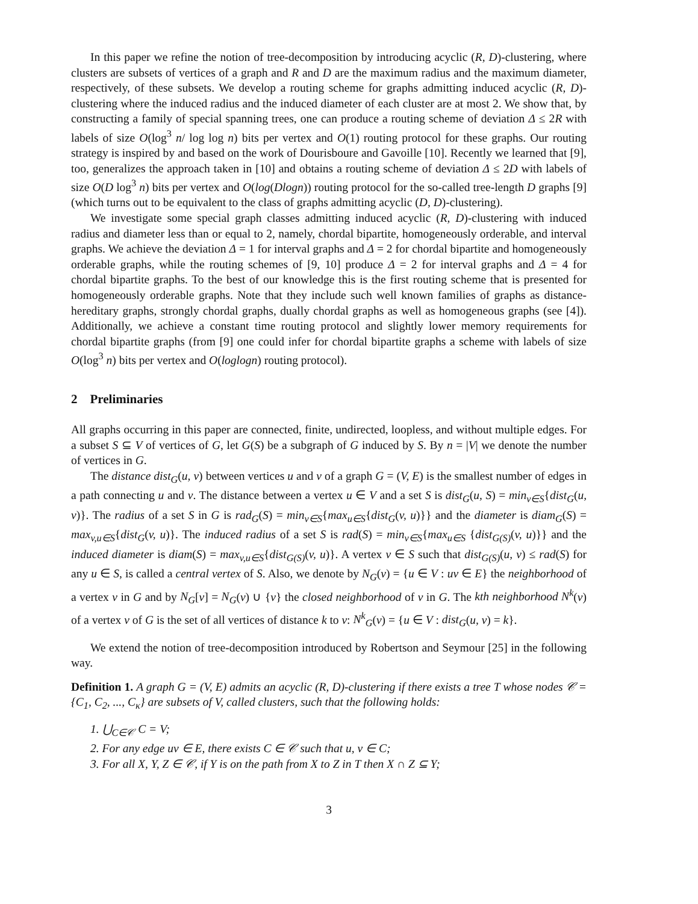In this paper we refine the notion of tree-decomposition by introducing acyclic (R, D)-clustering, where clusters are subsets of vertices of a graph and R and D are the maximum radius and the maximum diameter, respectively, of these subsets. We develop a routing scheme for graphs admitting induced acyclic (R, D)-clustering where the induced radius and the induced diameter of each cluster are at most 2. We show that, by constructing a family of special spanning trees, one can produce a routing scheme of deviation Δ ≤ 2R with labels of size O(log<sup>3</sup> n/ log log n) bits per vertex and O(1) routing protocol for these graphs. Our routing strategy is inspired by and based on the work of Dourisboure and Gavoille [10]. Recently we learned that [9], too, generalizes the approach taken in [10] and obtains a routing scheme of deviation Δ ≤ 2D with labels of size O(D log<sup>3</sup> n) bits per vertex and O(log(Dlogn)) routing protocol for the so-called tree-length D graphs [9] (which turns out to be equivalent to the class of graphs admitting acyclic (D, D)-clustering).
We investigate some special graph classes admitting induced acyclic (R, D)-clustering with induced radius and diameter less than or equal to 2, namely, chordal bipartite, homogeneously orderable, and interval graphs. We achieve the deviation Δ = 1 for interval graphs and Δ = 2 for chordal bipartite and homogeneously orderable graphs, while the routing schemes of [9, 10] produce Δ = 2 for interval graphs and Δ = 4 for chordal bipartite graphs. To the best of our knowledge this is the first routing scheme that is presented for homogeneously orderable graphs. Note that they include such well known families of graphs as distance-hereditary graphs, strongly chordal graphs, dually chordal graphs as well as homogeneous graphs (see [4]). Additionally, we achieve a constant time routing protocol and slightly lower memory requirements for chordal bipartite graphs (from [9] one could infer for chordal bipartite graphs a scheme with labels of size O(log<sup>3</sup> n) bits per vertex and O(loglogn) routing protocol).
2 Preliminaries
All graphs occurring in this paper are connected, finite, undirected, loopless, and without multiple edges. For a subset S ⊆ V of vertices of G, let G(S) be a subgraph of G induced by S. By n = |V| we denote the number of vertices in G.
The distance dist<sub>G</sub>(u, v) between vertices u and v of a graph G = (V, E) is the smallest number of edges in a path connecting u and v. The distance between a vertex u ∈ V and a set S is dist<sub>G</sub>(u, S) = min<sub>v∈S</sub>{dist<sub>G</sub>(u, v)}. The radius of a set S in G is rad<sub>G</sub>(S) = min<sub>v∈S</sub>{max<sub>u∈S</sub>{dist<sub>G</sub>(v, u)}} and the diameter is diam<sub>G</sub>(S) = max<sub>v,u∈S</sub>{dist<sub>G</sub>(v, u)}. The induced radius of a set S is rad(S) = min<sub>v∈S</sub>{max<sub>u∈S</sub> {dist<sub>G(S)</sub>(v, u)}} and the induced diameter is diam(S) = max<sub>v,u∈S</sub>{dist<sub>G(S)</sub>(v, u)}. A vertex v ∈ S such that dist<sub>G(S)</sub>(u, v) ≤ rad(S) for any u ∈ S, is called a central vertex of S. Also, we denote by N<sub>G</sub>(v) = {u ∈ V : uv ∈ E} the neighborhood of a vertex v in G and by N<sub>G</sub>[v] = N<sub>G</sub>(v) ∪ {v} the closed neighborhood of v in G. The kth neighborhood N<sup>k</sup>(v) of a vertex v of G is the set of all vertices of distance k to v: N<sup>k</sup><sub>G</sub>(v) = {u ∈ V : dist<sub>G</sub>(u, v) = k}.
We extend the notion of tree-decomposition introduced by Robertson and Seymour [25] in the following way.
Definition 1. A graph G = (V, E) admits an acyclic (R, D)-clustering if there exists a tree T whose nodes 𝒞 = {C<sub>1</sub>, C<sub>2</sub>, ..., C<sub>κ</sub>} are subsets of V, called clusters, such that the following holds:
1. ⋃<sub>C∈𝒞</sub> C = V;
2. For any edge uv ∈ E, there exists C ∈ 𝒞 such that u, v ∈ C;
3. For all X, Y, Z ∈ 𝒞, if Y is on the path from X to Z in T then X ∩ Z ⊆ Y;
3